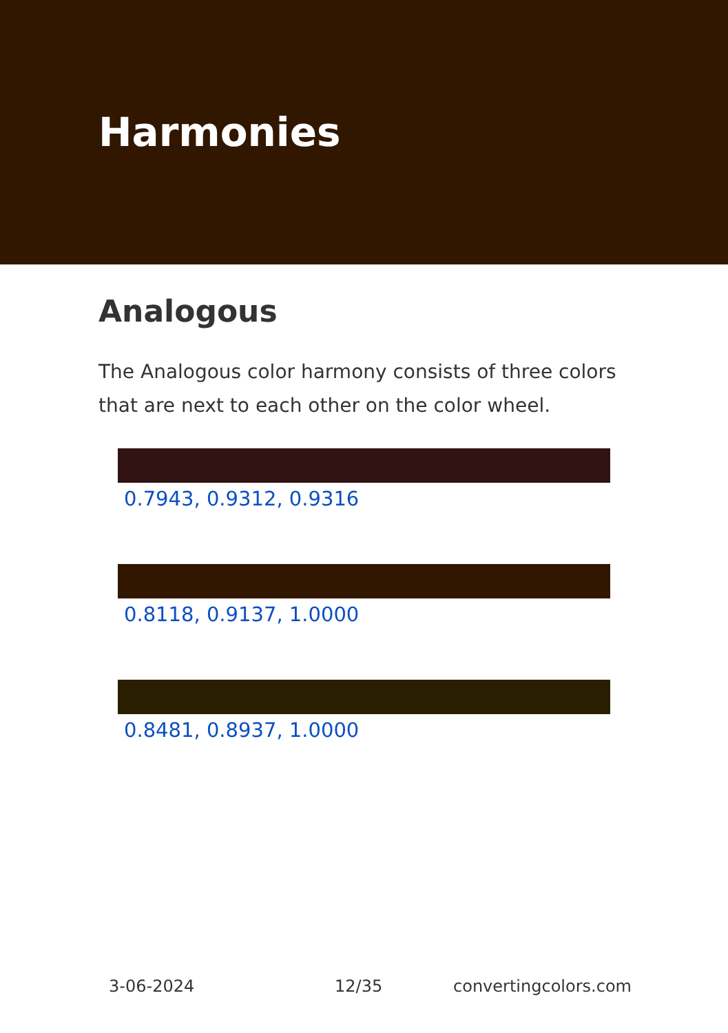Harmonies
Analogous
The Analogous color harmony consists of three colors that are next to each other on the color wheel.
0.7943, 0.9312, 0.9316
0.8118, 0.9137, 1.0000
0.8481, 0.8937, 1.0000
3-06-2024 12/35 convertingcolors.com